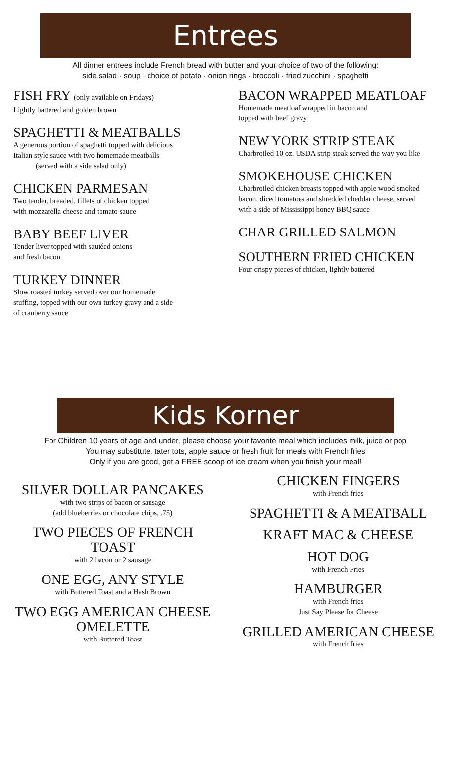Entrees
All dinner entrees include French bread with butter and your choice of two of the following:
side salad · soup · choice of potato · onion rings · broccoli · fried zucchini · spaghetti
FISH FRY (only available on Fridays)
Lightly battered and golden brown
SPAGHETTI & MEATBALLS
A generous portion of spaghetti topped with delicious
Italian style sauce with two homemade meatballs
(served with a side salad only)
CHICKEN PARMESAN
Two tender, breaded, fillets of chicken topped
with mozzarella cheese and tomato sauce
BABY BEEF LIVER
Tender liver topped with sautéed onions
and fresh bacon
TURKEY DINNER
Slow roasted turkey served over our homemade
stuffing, topped with our own turkey gravy and a side
of cranberry sauce
BACON WRAPPED MEATLOAF
Homemade meatloaf wrapped in bacon and
topped with beef gravy
NEW YORK STRIP STEAK
Charbroiled 10 oz. USDA strip steak served the way you like
SMOKEHOUSE CHICKEN
Charbroiled chicken breasts topped with apple wood smoked
bacon, diced tomatoes and shredded cheddar cheese, served
with a side of Mississippi honey BBQ sauce
CHAR GRILLED SALMON
SOUTHERN FRIED CHICKEN
Four crispy pieces of chicken, lightly battered
Kids Korner
For Children 10 years of age and under, please choose your favorite meal which includes milk, juice or pop
You may substitute, tater tots, apple sauce or fresh fruit for meals with French fries
Only if you are good, get a FREE scoop of ice cream when you finish your meal!
SILVER DOLLAR PANCAKES
with two strips of bacon or sausage
(add blueberries or chocolate chips, .75)
TWO PIECES OF FRENCH
TOAST
with 2 bacon or 2 sausage
ONE EGG, ANY STYLE
with Buttered Toast and a Hash Brown
TWO EGG AMERICAN CHEESE
OMELETTE
with Buttered Toast
CHICKEN FINGERS
with French fries
SPAGHETTI & A MEATBALL
KRAFT MAC & CHEESE
HOT DOG
with French Fries
HAMBURGER
with French fries
Just Say Please for Cheese
GRILLED AMERICAN CHEESE
with French fries